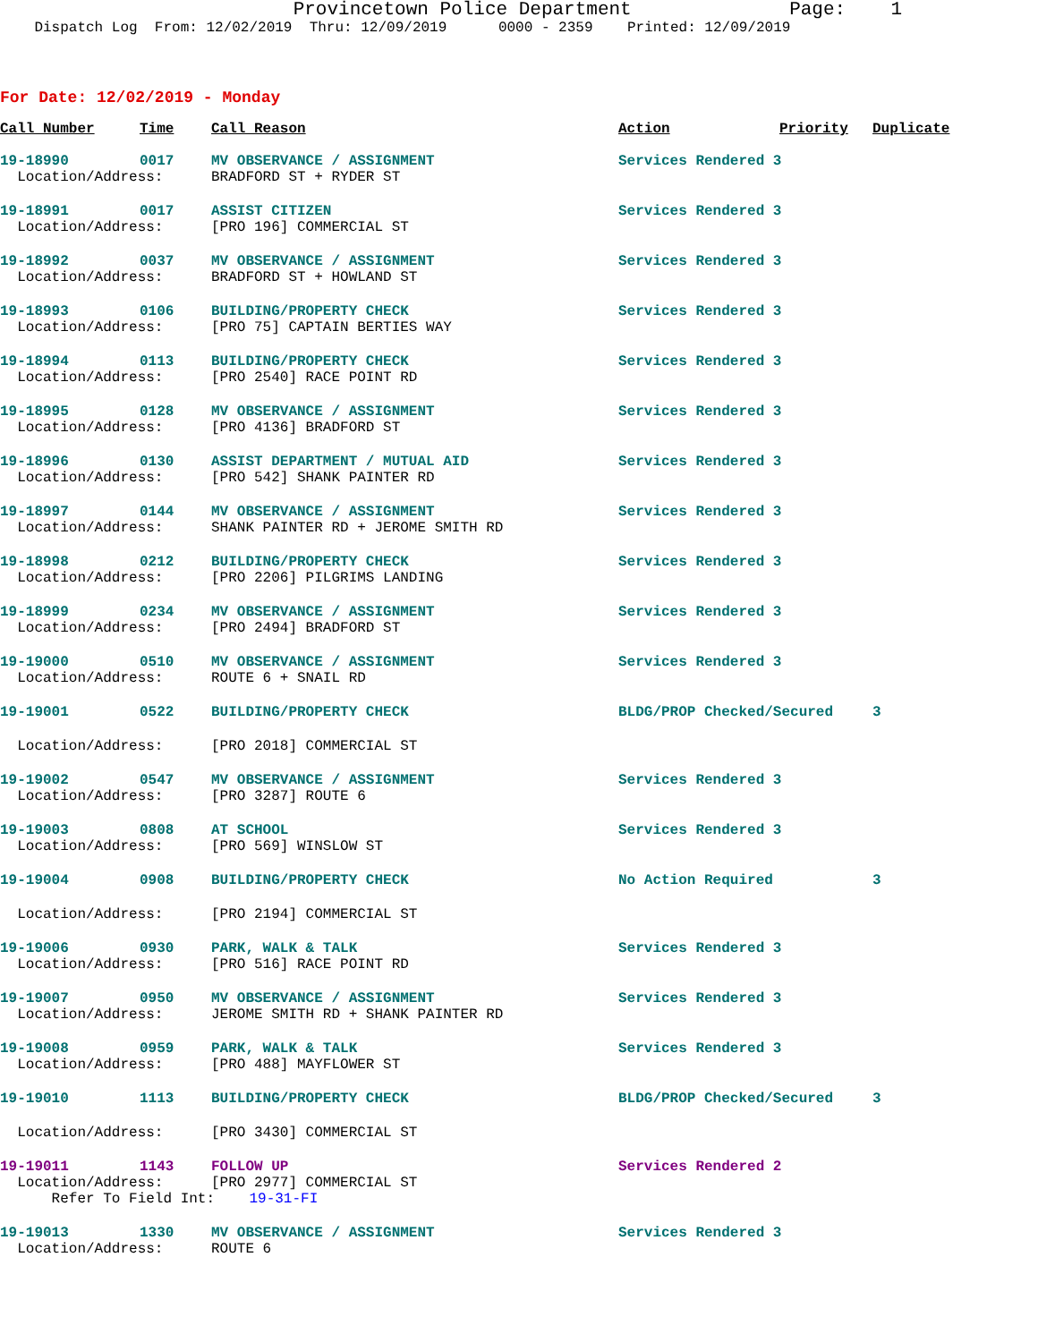Provincetown Police Department Page: 1
Dispatch Log From: 12/02/2019 Thru: 12/09/2019 0000 - 2359 Printed: 12/09/2019
For Date: 12/02/2019 - Monday
| Call Number | Time | Call Reason | Action | Priority | Duplicate |
| --- | --- | --- | --- | --- | --- |
| 19-18990 | 0017 | MV OBSERVANCE / ASSIGNMENT | Services Rendered 3 | | |
| Location/Address: | | BRADFORD ST + RYDER ST | | | |
| 19-18991 | 0017 | ASSIST CITIZEN | Services Rendered 3 | | |
| Location/Address: | | [PRO 196] COMMERCIAL ST | | | |
| 19-18992 | 0037 | MV OBSERVANCE / ASSIGNMENT | Services Rendered 3 | | |
| Location/Address: | | BRADFORD ST + HOWLAND ST | | | |
| 19-18993 | 0106 | BUILDING/PROPERTY CHECK | Services Rendered 3 | | |
| Location/Address: | | [PRO 75] CAPTAIN BERTIES WAY | | | |
| 19-18994 | 0113 | BUILDING/PROPERTY CHECK | Services Rendered 3 | | |
| Location/Address: | | [PRO 2540] RACE POINT RD | | | |
| 19-18995 | 0128 | MV OBSERVANCE / ASSIGNMENT | Services Rendered 3 | | |
| Location/Address: | | [PRO 4136] BRADFORD ST | | | |
| 19-18996 | 0130 | ASSIST DEPARTMENT / MUTUAL AID | Services Rendered 3 | | |
| Location/Address: | | [PRO 542] SHANK PAINTER RD | | | |
| 19-18997 | 0144 | MV OBSERVANCE / ASSIGNMENT | Services Rendered 3 | | |
| Location/Address: | | SHANK PAINTER RD + JEROME SMITH RD | | | |
| 19-18998 | 0212 | BUILDING/PROPERTY CHECK | Services Rendered 3 | | |
| Location/Address: | | [PRO 2206] PILGRIMS LANDING | | | |
| 19-18999 | 0234 | MV OBSERVANCE / ASSIGNMENT | Services Rendered 3 | | |
| Location/Address: | | [PRO 2494] BRADFORD ST | | | |
| 19-19000 | 0510 | MV OBSERVANCE / ASSIGNMENT | Services Rendered 3 | | |
| Location/Address: | | ROUTE 6 + SNAIL RD | | | |
| 19-19001 | 0522 | BUILDING/PROPERTY CHECK | BLDG/PROP Checked/Secured | | 3 |
| Location/Address: | | [PRO 2018] COMMERCIAL ST | | | |
| 19-19002 | 0547 | MV OBSERVANCE / ASSIGNMENT | Services Rendered 3 | | |
| Location/Address: | | [PRO 3287] ROUTE 6 | | | |
| 19-19003 | 0808 | AT SCHOOL | Services Rendered 3 | | |
| Location/Address: | | [PRO 569] WINSLOW ST | | | |
| 19-19004 | 0908 | BUILDING/PROPERTY CHECK | No Action Required | | 3 |
| Location/Address: | | [PRO 2194] COMMERCIAL ST | | | |
| 19-19006 | 0930 | PARK, WALK & TALK | Services Rendered 3 | | |
| Location/Address: | | [PRO 516] RACE POINT RD | | | |
| 19-19007 | 0950 | MV OBSERVANCE / ASSIGNMENT | Services Rendered 3 | | |
| Location/Address: | | JEROME SMITH RD + SHANK PAINTER RD | | | |
| 19-19008 | 0959 | PARK, WALK & TALK | Services Rendered 3 | | |
| Location/Address: | | [PRO 488] MAYFLOWER ST | | | |
| 19-19010 | 1113 | BUILDING/PROPERTY CHECK | BLDG/PROP Checked/Secured | | 3 |
| Location/Address: | | [PRO 3430] COMMERCIAL ST | | | |
| 19-19011 | 1143 | FOLLOW UP | Services Rendered 2 | | |
| Location/Address: | | [PRO 2977] COMMERCIAL ST | | | |
| Refer To Field Int: 19-31-FI | | | | | |
| 19-19013 | 1330 | MV OBSERVANCE / ASSIGNMENT | Services Rendered 3 | | |
| Location/Address: | | ROUTE 6 | | | |